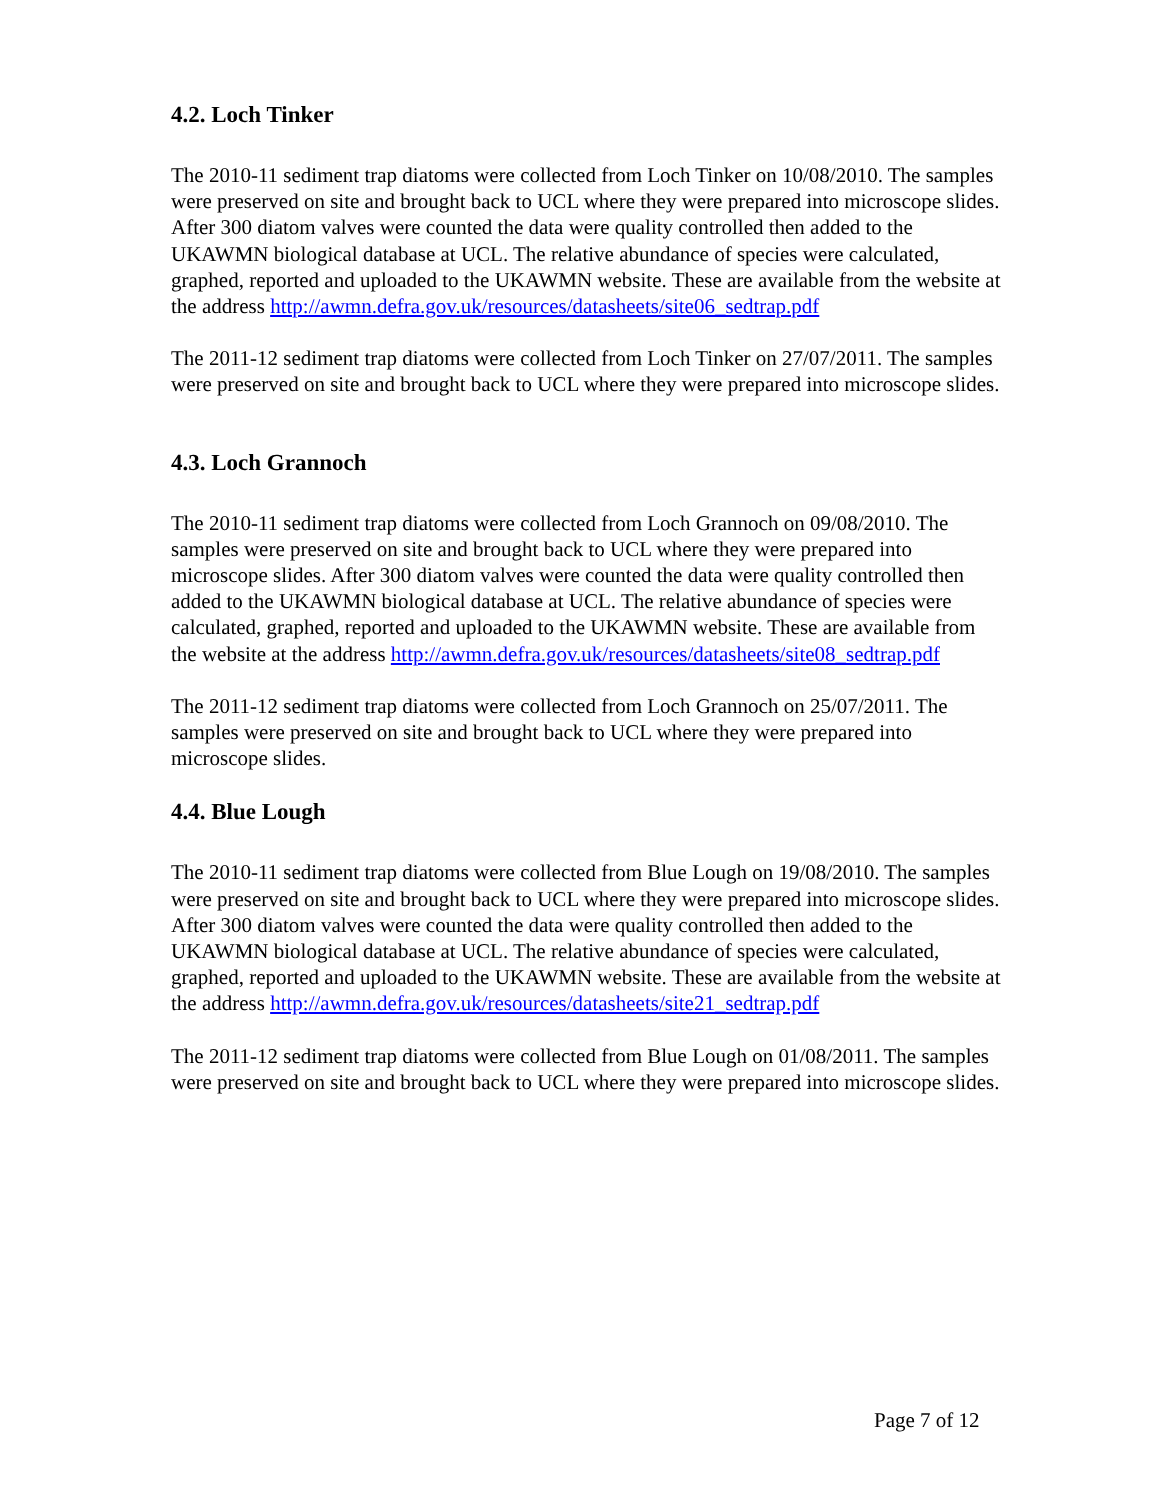4.2. Loch Tinker
The 2010-11 sediment trap diatoms were collected from Loch Tinker on 10/08/2010. The samples were preserved on site and brought back to UCL where they were prepared into microscope slides. After 300 diatom valves were counted the data were quality controlled then added to the UKAWMN biological database at UCL. The relative abundance of species were calculated, graphed, reported and uploaded to the UKAWMN website. These are available from the website at the address http://awmn.defra.gov.uk/resources/datasheets/site06_sedtrap.pdf
The 2011-12 sediment trap diatoms were collected from Loch Tinker on 27/07/2011. The samples were preserved on site and brought back to UCL where they were prepared into microscope slides.
4.3. Loch Grannoch
The 2010-11 sediment trap diatoms were collected from Loch Grannoch on 09/08/2010. The samples were preserved on site and brought back to UCL where they were prepared into microscope slides. After 300 diatom valves were counted the data were quality controlled then added to the UKAWMN biological database at UCL. The relative abundance of species were calculated, graphed, reported and uploaded to the UKAWMN website. These are available from the website at the address http://awmn.defra.gov.uk/resources/datasheets/site08_sedtrap.pdf
The 2011-12 sediment trap diatoms were collected from Loch Grannoch on 25/07/2011. The samples were preserved on site and brought back to UCL where they were prepared into microscope slides.
4.4. Blue Lough
The 2010-11 sediment trap diatoms were collected from Blue Lough on 19/08/2010. The samples were preserved on site and brought back to UCL where they were prepared into microscope slides. After 300 diatom valves were counted the data were quality controlled then added to the UKAWMN biological database at UCL. The relative abundance of species were calculated, graphed, reported and uploaded to the UKAWMN website. These are available from the website at the address http://awmn.defra.gov.uk/resources/datasheets/site21_sedtrap.pdf
The 2011-12 sediment trap diatoms were collected from Blue Lough on 01/08/2011. The samples were preserved on site and brought back to UCL where they were prepared into microscope slides.
Page 7 of 12